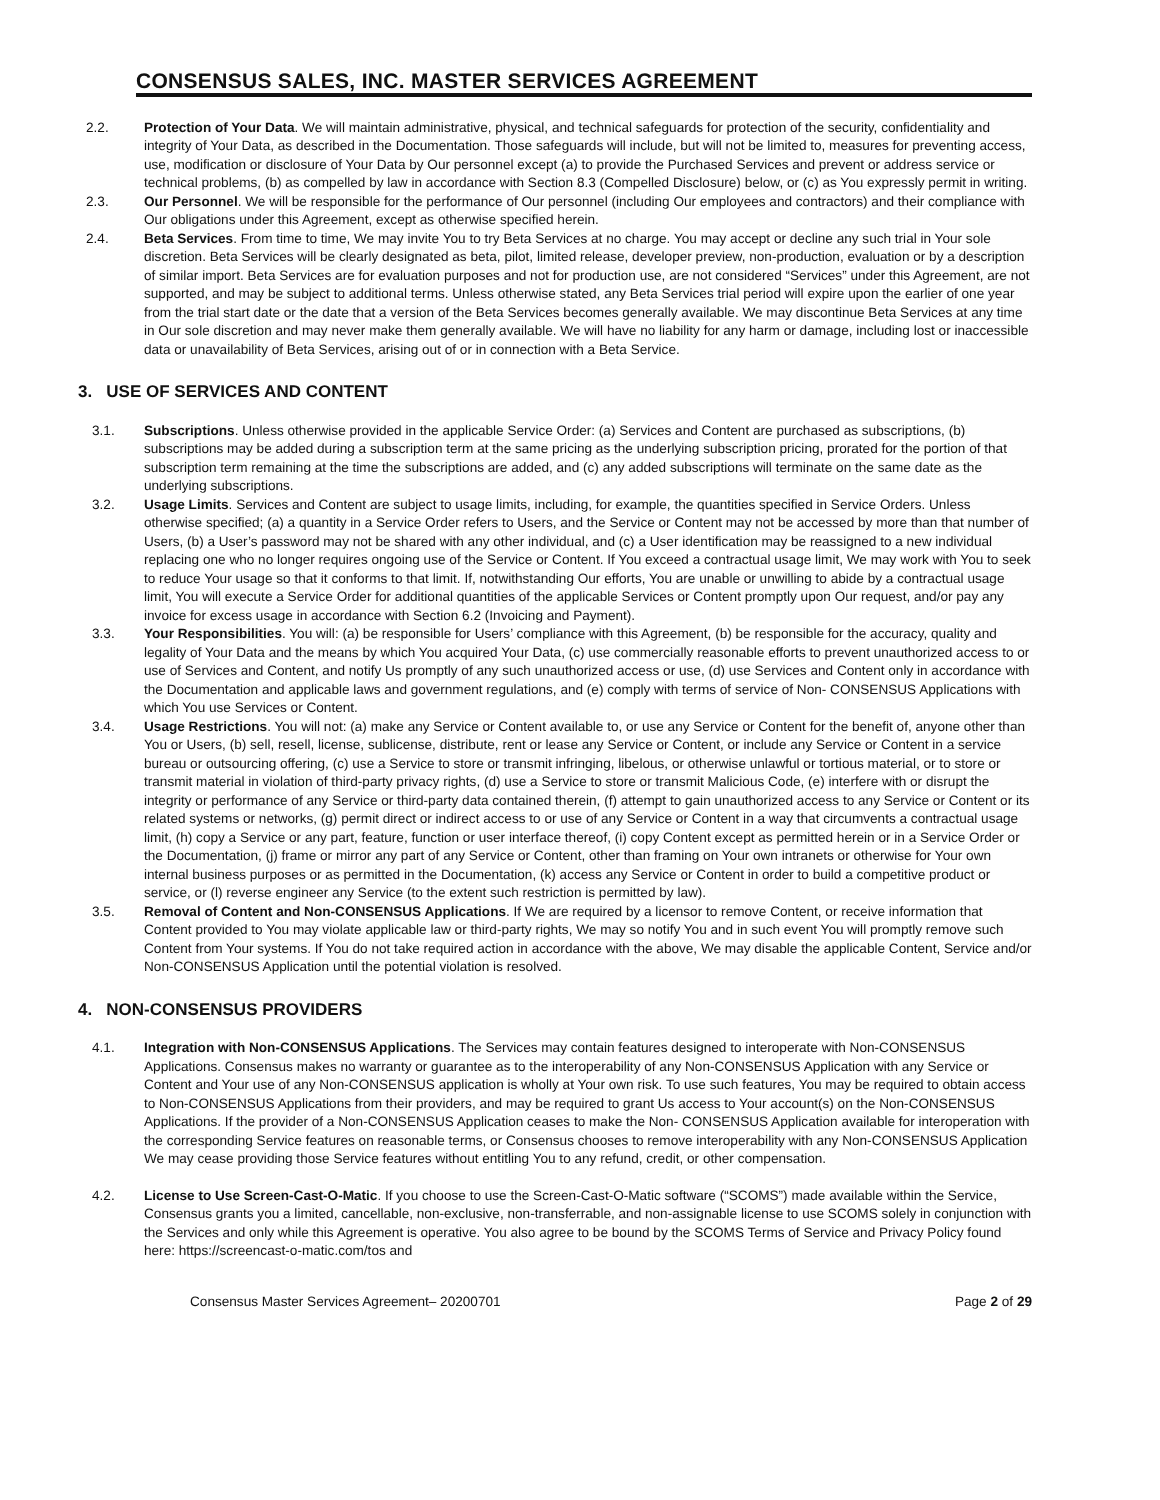CONSENSUS SALES, INC. MASTER SERVICES AGREEMENT
2.2. Protection of Your Data. We will maintain administrative, physical, and technical safeguards for protection of the security, confidentiality and integrity of Your Data, as described in the Documentation. Those safeguards will include, but will not be limited to, measures for preventing access, use, modification or disclosure of Your Data by Our personnel except (a) to provide the Purchased Services and prevent or address service or technical problems, (b) as compelled by law in accordance with Section 8.3 (Compelled Disclosure) below, or (c) as You expressly permit in writing.
2.3. Our Personnel. We will be responsible for the performance of Our personnel (including Our employees and contractors) and their compliance with Our obligations under this Agreement, except as otherwise specified herein.
2.4. Beta Services. From time to time, We may invite You to try Beta Services at no charge. You may accept or decline any such trial in Your sole discretion. Beta Services will be clearly designated as beta, pilot, limited release, developer preview, non-production, evaluation or by a description of similar import. Beta Services are for evaluation purposes and not for production use, are not considered “Services” under this Agreement, are not supported, and may be subject to additional terms. Unless otherwise stated, any Beta Services trial period will expire upon the earlier of one year from the trial start date or the date that a version of the Beta Services becomes generally available. We may discontinue Beta Services at any time in Our sole discretion and may never make them generally available. We will have no liability for any harm or damage, including lost or inaccessible data or unavailability of Beta Services, arising out of or in connection with a Beta Service.
3. USE OF SERVICES AND CONTENT
3.1. Subscriptions. Unless otherwise provided in the applicable Service Order: (a) Services and Content are purchased as subscriptions, (b) subscriptions may be added during a subscription term at the same pricing as the underlying subscription pricing, prorated for the portion of that subscription term remaining at the time the subscriptions are added, and (c) any added subscriptions will terminate on the same date as the underlying subscriptions.
3.2. Usage Limits. Services and Content are subject to usage limits, including, for example, the quantities specified in Service Orders. Unless otherwise specified; (a) a quantity in a Service Order refers to Users, and the Service or Content may not be accessed by more than that number of Users, (b) a User’s password may not be shared with any other individual, and (c) a User identification may be reassigned to a new individual replacing one who no longer requires ongoing use of the Service or Content. If You exceed a contractual usage limit, We may work with You to seek to reduce Your usage so that it conforms to that limit. If, notwithstanding Our efforts, You are unable or unwilling to abide by a contractual usage limit, You will execute a Service Order for additional quantities of the applicable Services or Content promptly upon Our request, and/or pay any invoice for excess usage in accordance with Section 6.2 (Invoicing and Payment).
3.3. Your Responsibilities. You will: (a) be responsible for Users’ compliance with this Agreement, (b) be responsible for the accuracy, quality and legality of Your Data and the means by which You acquired Your Data, (c) use commercially reasonable efforts to prevent unauthorized access to or use of Services and Content, and notify Us promptly of any such unauthorized access or use, (d) use Services and Content only in accordance with the Documentation and applicable laws and government regulations, and (e) comply with terms of service of Non- CONSENSUS Applications with which You use Services or Content.
3.4. Usage Restrictions. You will not: (a) make any Service or Content available to, or use any Service or Content for the benefit of, anyone other than You or Users, (b) sell, resell, license, sublicense, distribute, rent or lease any Service or Content, or include any Service or Content in a service bureau or outsourcing offering, (c) use a Service to store or transmit infringing, libelous, or otherwise unlawful or tortious material, or to store or transmit material in violation of third-party privacy rights, (d) use a Service to store or transmit Malicious Code, (e) interfere with or disrupt the integrity or performance of any Service or third-party data contained therein, (f) attempt to gain unauthorized access to any Service or Content or its related systems or networks, (g) permit direct or indirect access to or use of any Service or Content in a way that circumvents a contractual usage limit, (h) copy a Service or any part, feature, function or user interface thereof, (i) copy Content except as permitted herein or in a Service Order or the Documentation, (j) frame or mirror any part of any Service or Content, other than framing on Your own intranets or otherwise for Your own internal business purposes or as permitted in the Documentation, (k) access any Service or Content in order to build a competitive product or service, or (l) reverse engineer any Service (to the extent such restriction is permitted by law).
3.5. Removal of Content and Non-CONSENSUS Applications. If We are required by a licensor to remove Content, or receive information that Content provided to You may violate applicable law or third-party rights, We may so notify You and in such event You will promptly remove such Content from Your systems. If You do not take required action in accordance with the above, We may disable the applicable Content, Service and/or Non-CONSENSUS Application until the potential violation is resolved.
4. NON-CONSENSUS PROVIDERS
4.1. Integration with Non-CONSENSUS Applications. The Services may contain features designed to interoperate with Non-CONSENSUS Applications. Consensus makes no warranty or guarantee as to the interoperability of any Non-CONSENSUS Application with any Service or Content and Your use of any Non-CONSENSUS application is wholly at Your own risk. To use such features, You may be required to obtain access to Non-CONSENSUS Applications from their providers, and may be required to grant Us access to Your account(s) on the Non-CONSENSUS Applications. If the provider of a Non-CONSENSUS Application ceases to make the Non- CONSENSUS Application available for interoperation with the corresponding Service features on reasonable terms, or Consensus chooses to remove interoperability with any Non-CONSENSUS Application We may cease providing those Service features without entitling You to any refund, credit, or other compensation.
4.2. License to Use Screen-Cast-O-Matic. If you choose to use the Screen-Cast-O-Matic software (“SCOMS”) made available within the Service, Consensus grants you a limited, cancellable, non-exclusive, non-transferrable, and non-assignable license to use SCOMS solely in conjunction with the Services and only while this Agreement is operative. You also agree to be bound by the SCOMS Terms of Service and Privacy Policy found here: https://screencast-o-matic.com/tos and
Consensus Master Services Agreement– 20200701 Page 2 of 29